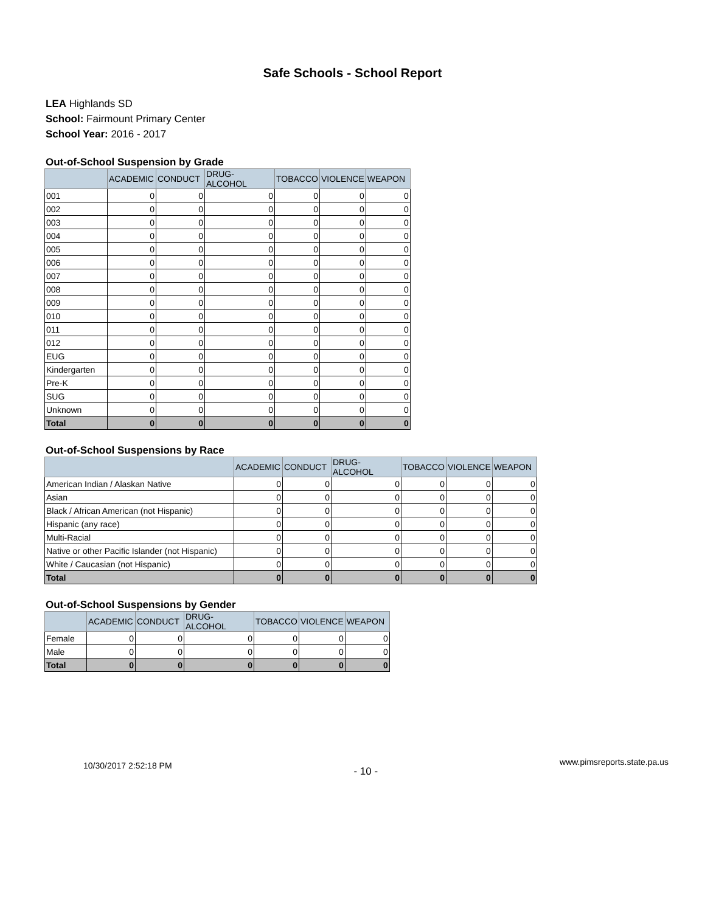Safe Schools - School Report
LEA Highlands SD
School: Fairmount Primary Center
School Year: 2016 - 2017
Out-of-School Suspension by Grade
| | ACADEMIC | CONDUCT | DRUG-ALCOHOL | TOBACCO | VIOLENCE | WEAPON |
| --- | --- | --- | --- | --- | --- | --- |
| 001 | 0 | 0 | 0 | 0 | 0 | 0 |
| 002 | 0 | 0 | 0 | 0 | 0 | 0 |
| 003 | 0 | 0 | 0 | 0 | 0 | 0 |
| 004 | 0 | 0 | 0 | 0 | 0 | 0 |
| 005 | 0 | 0 | 0 | 0 | 0 | 0 |
| 006 | 0 | 0 | 0 | 0 | 0 | 0 |
| 007 | 0 | 0 | 0 | 0 | 0 | 0 |
| 008 | 0 | 0 | 0 | 0 | 0 | 0 |
| 009 | 0 | 0 | 0 | 0 | 0 | 0 |
| 010 | 0 | 0 | 0 | 0 | 0 | 0 |
| 011 | 0 | 0 | 0 | 0 | 0 | 0 |
| 012 | 0 | 0 | 0 | 0 | 0 | 0 |
| EUG | 0 | 0 | 0 | 0 | 0 | 0 |
| Kindergarten | 0 | 0 | 0 | 0 | 0 | 0 |
| Pre-K | 0 | 0 | 0 | 0 | 0 | 0 |
| SUG | 0 | 0 | 0 | 0 | 0 | 0 |
| Unknown | 0 | 0 | 0 | 0 | 0 | 0 |
| Total | 0 | 0 | 0 | 0 | 0 | 0 |
Out-of-School Suspensions by Race
| | ACADEMIC | CONDUCT | DRUG-ALCOHOL | TOBACCO | VIOLENCE | WEAPON |
| --- | --- | --- | --- | --- | --- | --- |
| American Indian / Alaskan Native | 0 | 0 | 0 | 0 | 0 | 0 |
| Asian | 0 | 0 | 0 | 0 | 0 | 0 |
| Black / African American (not Hispanic) | 0 | 0 | 0 | 0 | 0 | 0 |
| Hispanic (any race) | 0 | 0 | 0 | 0 | 0 | 0 |
| Multi-Racial | 0 | 0 | 0 | 0 | 0 | 0 |
| Native or other Pacific Islander (not Hispanic) | 0 | 0 | 0 | 0 | 0 | 0 |
| White / Caucasian (not Hispanic) | 0 | 0 | 0 | 0 | 0 | 0 |
| Total | 0 | 0 | 0 | 0 | 0 | 0 |
Out-of-School Suspensions by Gender
| | ACADEMIC | CONDUCT | DRUG-ALCOHOL | TOBACCO | VIOLENCE | WEAPON |
| --- | --- | --- | --- | --- | --- | --- |
| Female | 0 | 0 | 0 | 0 | 0 | 0 |
| Male | 0 | 0 | 0 | 0 | 0 | 0 |
| Total | 0 | 0 | 0 | 0 | 0 | 0 |
10/30/2017 2:52:18 PM - 10 - www.pimsreports.state.pa.us